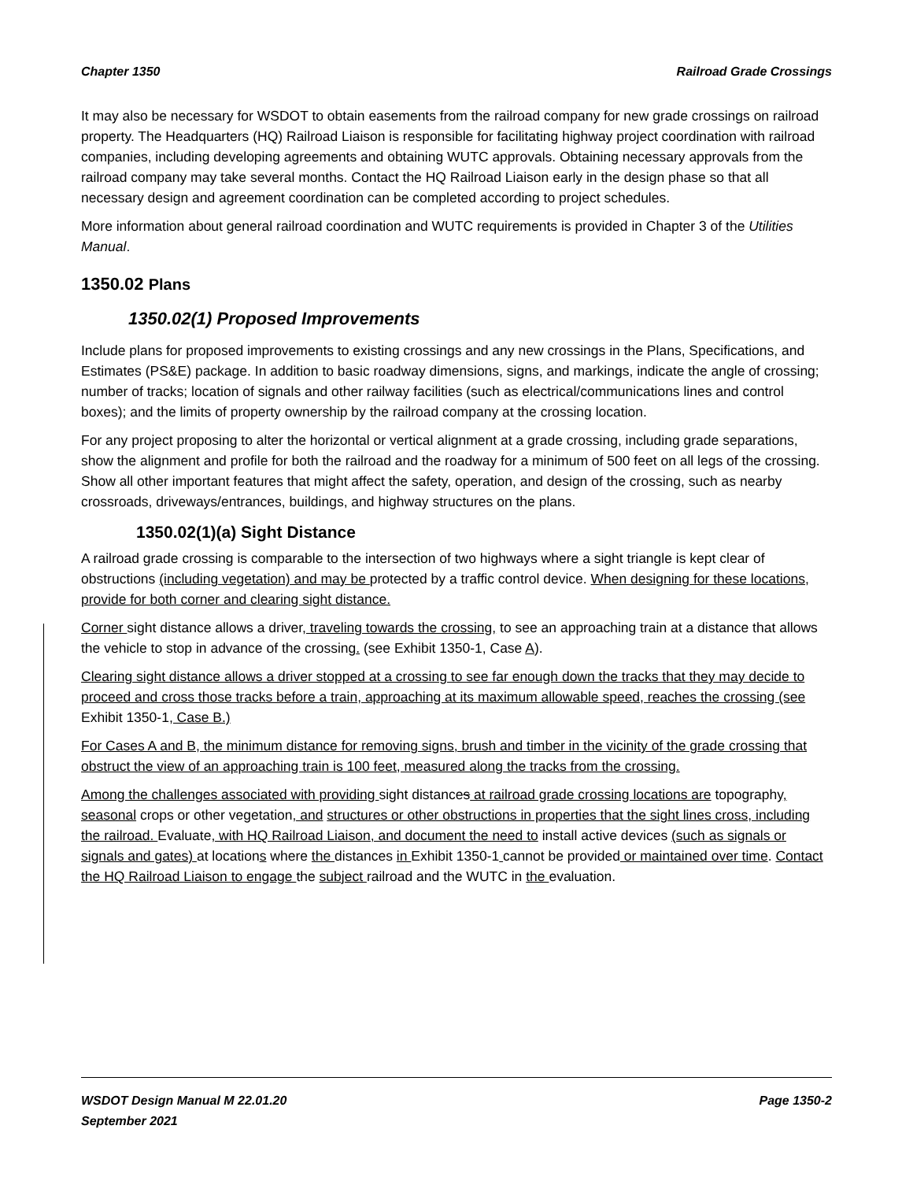Chapter 1350 Railroad Grade Crossings
It may also be necessary for WSDOT to obtain easements from the railroad company for new grade crossings on railroad property. The Headquarters (HQ) Railroad Liaison is responsible for facilitating highway project coordination with railroad companies, including developing agreements and obtaining WUTC approvals. Obtaining necessary approvals from the railroad company may take several months. Contact the HQ Railroad Liaison early in the design phase so that all necessary design and agreement coordination can be completed according to project schedules.
More information about general railroad coordination and WUTC requirements is provided in Chapter 3 of the Utilities Manual.
1350.02 Plans
1350.02(1) Proposed Improvements
Include plans for proposed improvements to existing crossings and any new crossings in the Plans, Specifications, and Estimates (PS&E) package. In addition to basic roadway dimensions, signs, and markings, indicate the angle of crossing; number of tracks; location of signals and other railway facilities (such as electrical/communications lines and control boxes); and the limits of property ownership by the railroad company at the crossing location.
For any project proposing to alter the horizontal or vertical alignment at a grade crossing, including grade separations, show the alignment and profile for both the railroad and the roadway for a minimum of 500 feet on all legs of the crossing. Show all other important features that might affect the safety, operation, and design of the crossing, such as nearby crossroads, driveways/entrances, buildings, and highway structures on the plans.
1350.02(1)(a) Sight Distance
A railroad grade crossing is comparable to the intersection of two highways where a sight triangle is kept clear of obstructions (including vegetation) and may be protected by a traffic control device. When designing for these locations, provide for both corner and clearing sight distance.
Corner sight distance allows a driver, traveling towards the crossing, to see an approaching train at a distance that allows the vehicle to stop in advance of the crossing. (see Exhibit 1350-1, Case A).
Clearing sight distance allows a driver stopped at a crossing to see far enough down the tracks that they may decide to proceed and cross those tracks before a train, approaching at its maximum allowable speed, reaches the crossing (see Exhibit 1350-1, Case B.)
For Cases A and B, the minimum distance for removing signs, brush and timber in the vicinity of the grade crossing that obstruct the view of an approaching train is 100 feet, measured along the tracks from the crossing.
Among the challenges associated with providing sight distances at railroad grade crossing locations are topography, seasonal crops or other vegetation, and structures or other obstructions in properties that the sight lines cross, including the railroad. Evaluate, with HQ Railroad Liaison, and document the need to install active devices (such as signals or signals and gates) at locations where the distances in Exhibit 1350-1 cannot be provided or maintained over time. Contact the HQ Railroad Liaison to engage the subject railroad and the WUTC in the evaluation.
WSDOT Design Manual M 22.01.20 Page 1350-2
September 2021